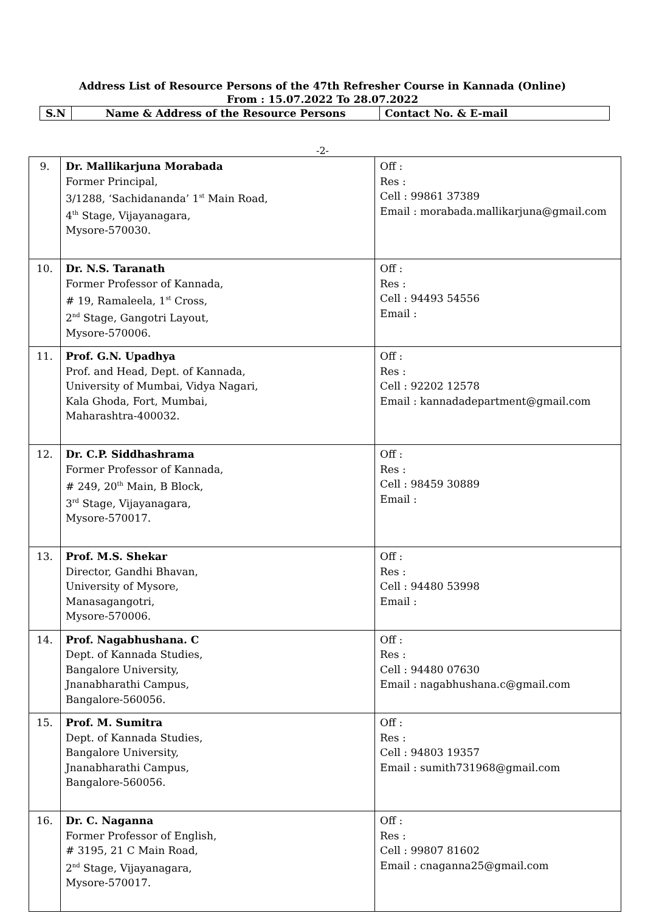Address List of Resource Persons of the 47th Refresher Course in Kannada (Online)
From : 15.07.2022 To 28.07.2022
| S.N | Name & Address of the Resource Persons | Contact No. & E-mail |
-2-
| 9. | Dr. Mallikarjuna Morabada Former Principal, 3/1288, ‘Sachidananda’ 1<sup>st</sup> Main Road, 4<sup>th</sup> Stage, Vijayanagara, Mysore-570030. | Off : Res : Cell : 99861 37389 Email : morabada.mallikarjuna@gmail.com |
| 10. | Dr. N.S. Taranath Former Professor of Kannada, # 19, Ramaleela, 1<sup>st</sup> Cross, 2<sup>nd</sup> Stage, Gangotri Layout, Mysore-570006. | Off : Res : Cell : 94493 54556 Email : |
| 11. | Prof. G.N. Upadhya Prof. and Head, Dept. of Kannada, University of Mumbai, Vidya Nagari, Kala Ghoda, Fort, Mumbai, Maharashtra-400032. | Off : Res : Cell : 92202 12578 Email : kannadadepartment@gmail.com |
| 12. | Dr. C.P. Siddhashrama Former Professor of Kannada, # 249, 20<sup>th</sup> Main, B Block, 3<sup>rd</sup> Stage, Vijayanagara, Mysore-570017. | Off : Res : Cell : 98459 30889 Email : |
| 13. | Prof. M.S. Shekar Director, Gandhi Bhavan, University of Mysore, Manasagangotri, Mysore-570006. | Off : Res : Cell : 94480 53998 Email : |
| 14. | Prof. Nagabhushana. C Dept. of Kannada Studies, Bangalore University, Jnanabharathi Campus, Bangalore-560056. | Off : Res : Cell : 94480 07630 Email : nagabhushana.c@gmail.com |
| 15. | Prof. M. Sumitra Dept. of Kannada Studies, Bangalore University, Jnanabharathi Campus, Bangalore-560056. | Off : Res : Cell : 94803 19357 Email : sumith731968@gmail.com |
| 16. | Dr. C. Naganna Former Professor of English, # 3195, 21 C Main Road, 2<sup>nd</sup> Stage, Vijayanagara, Mysore-570017. | Off : Res : Cell : 99807 81602 Email : cnaganna25@gmail.com |